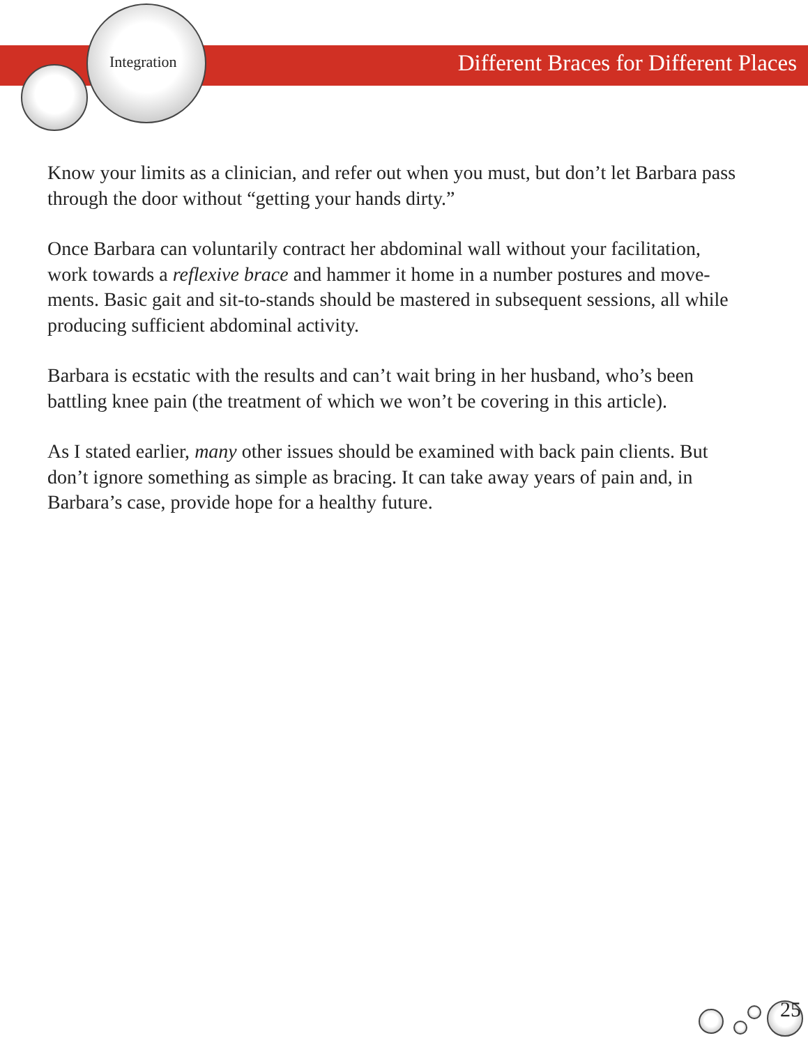Integration Different Braces for Different Places
Know your limits as a clinician, and refer out when you must, but don’t let Barbara pass through the door without “getting your hands dirty.”
Once Barbara can voluntarily contract her abdominal wall without your facilitation, work towards a reflexive brace and hammer it home in a number postures and move-ments. Basic gait and sit-to-stands should be mastered in subsequent sessions, all while producing sufficient abdominal activity.
Barbara is ecstatic with the results and can’t wait bring in her husband, who’s been battling knee pain (the treatment of which we won’t be covering in this article).
As I stated earlier, many other issues should be examined with back pain clients. But don’t ignore something as simple as bracing. It can take away years of pain and, in Barbara’s case, provide hope for a healthy future.
25